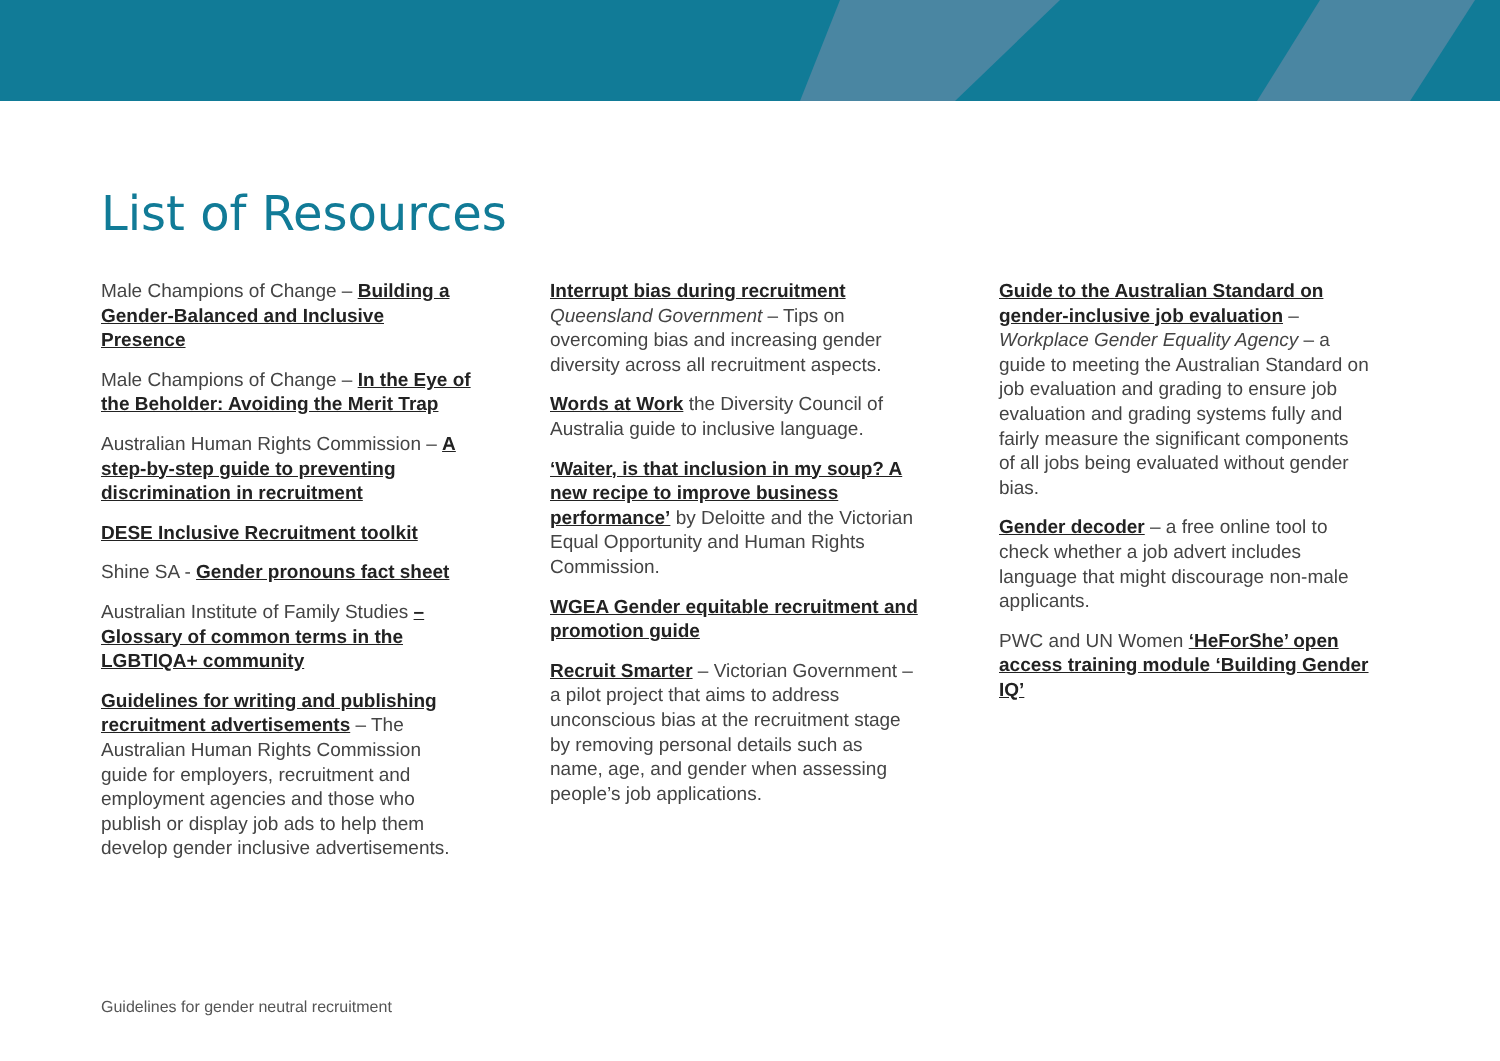List of Resources
Male Champions of Change – Building a Gender-Balanced and Inclusive Presence
Male Champions of Change – In the Eye of the Beholder: Avoiding the Merit Trap
Australian Human Rights Commission – A step-by-step guide to preventing discrimination in recruitment
DESE Inclusive Recruitment toolkit
Shine SA - Gender pronouns fact sheet
Australian Institute of Family Studies – Glossary of common terms in the LGBTIQA+ community
Guidelines for writing and publishing recruitment advertisements – The Australian Human Rights Commission guide for employers, recruitment and employment agencies and those who publish or display job ads to help them develop gender inclusive advertisements.
Interrupt bias during recruitment
Queensland Government – Tips on overcoming bias and increasing gender diversity across all recruitment aspects.
Words at Work the Diversity Council of Australia guide to inclusive language.
‘Waiter, is that inclusion in my soup? A new recipe to improve business performance’ by Deloitte and the Victorian Equal Opportunity and Human Rights Commission.
WGEA Gender equitable recruitment and promotion guide
Recruit Smarter – Victorian Government – a pilot project that aims to address unconscious bias at the recruitment stage by removing personal details such as name, age, and gender when assessing people’s job applications.
Guide to the Australian Standard on gender-inclusive job evaluation – Workplace Gender Equality Agency – a guide to meeting the Australian Standard on job evaluation and grading to ensure job evaluation and grading systems fully and fairly measure the significant components of all jobs being evaluated without gender bias.
Gender decoder – a free online tool to check whether a job advert includes language that might discourage non-male applicants.
PWC and UN Women ‘HeForShe’ open access training module ‘Building Gender IQ’
Guidelines for gender neutral recruitment